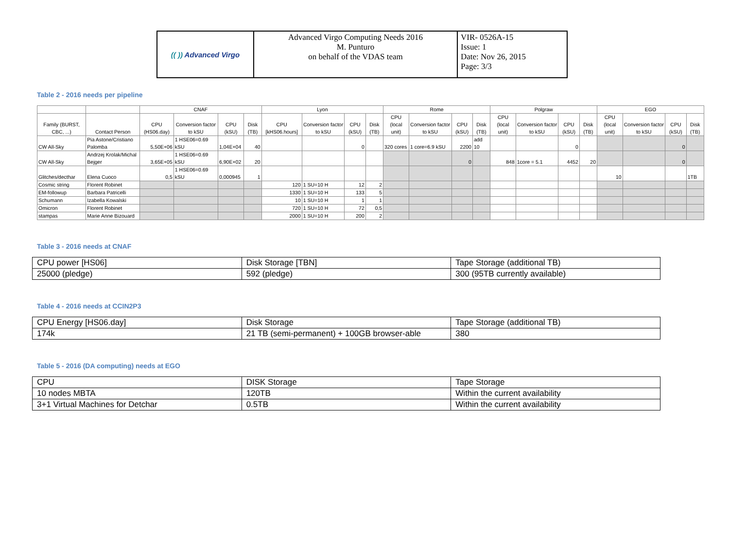| (( )) Advanced Virgo | Advanced Virgo Computing Needs 2016 M. Punturo on behalf of the VDAS team | VIR- 0526A-15 Issue: 1 Date: Nov 26, 2015 Page: 3/3 |
Table 2 - 2016 needs per pipeline
| | | CNAF | | | | Lyon | | | | Rome | | | | Polgraw | | | | EGO | | | |
| --- | --- | --- | --- | --- | --- | --- | --- | --- | --- | --- | --- | --- | --- | --- | --- | --- | --- | --- | --- | --- | --- |
| Family (BURST, CBC, ...) | Contact Person | CPU (HS06.day) | Conversion factor to kSU | CPU (kSU) | Disk (TB) | CPU [kHS06.hours] | Conversion factor to kSU | CPU (kSU) | Disk (TB) | CPU (local unit) | Conversion factor to kSU | CPU (kSU) | Disk (TB) | CPU (local unit) | Conversion factor to kSU | CPU (kSU) | Disk (TB) | CPU (local unit) | Conversion factor to kSU | CPU (kSU) | Disk (TB) |
| CW All-Sky | Pia Astone/Cristiano Palomba | 5,50E+06 | 1 HSE06=0.69 kSU | 1,04E+04 | 40 | | | 0 | | 320 cores | 1 core=6.9 kSU | 2200 | add 10 | | | 0 | | | | 0 | |
| CW All-Sky | Andrzej Krolak/Michal Bejger | 3,65E+05 | 1 HSE06=0.69 kSU | 6,90E+02 | 20 | | | | | | | 0 | | 848 | 1core = 5.1 | 4452 | 20 | | | 0 | |
| Glitches/decthar | Elena Cuoco | 0,5 | 1 HSE06=0.69 kSU | 0,000945 | 1 | | | | | | | | | | | | | 10 | | | 1TB |
| Cosmic string | Florent Robinet | | | | | 120 | 1 SU=10 H | 12 | 2 | | | | | | | | | | | | |
| EM-followup | Barbara Patricelli | | | | | 1330 | 1 SU=10 H | 133 | 5 | | | | | | | | | | | | |
| Schumann | Izabella Kowalski | | | | | 10 | 1 SU=10 H | 1 | 1 | | | | | | | | | | | | |
| Omicron | Florent Robinet | | | | | 720 | 1 SU=10 H | 72 | 0,5 | | | | | | | | | | | | |
| stampas | Marie Anne Bizouard | | | | | 2000 | 1 SU=10 H | 200 | 2 | | | | | | | | | | | | |
Table 3 - 2016 needs at CNAF
| CPU power [HS06] | Disk Storage [TBN] | Tape Storage (additional TB) |
| 25000 (pledge) | 592 (pledge) | 300 (95TB currently available) |
Table 4 - 2016 needs at CCIN2P3
| CPU Energy [HS06.day] | Disk Storage | Tape Storage (additional TB) |
| 174k | 21 TB (semi-permanent) + 100GB browser-able | 380 |
Table 5 - 2016 (DA computing) needs at EGO
| CPU | DISK Storage | Tape Storage |
| 10 nodes MBTA | 120TB | Within the current availability |
| 3+1 Virtual Machines for Detchar | 0.5TB | Within the current availability |